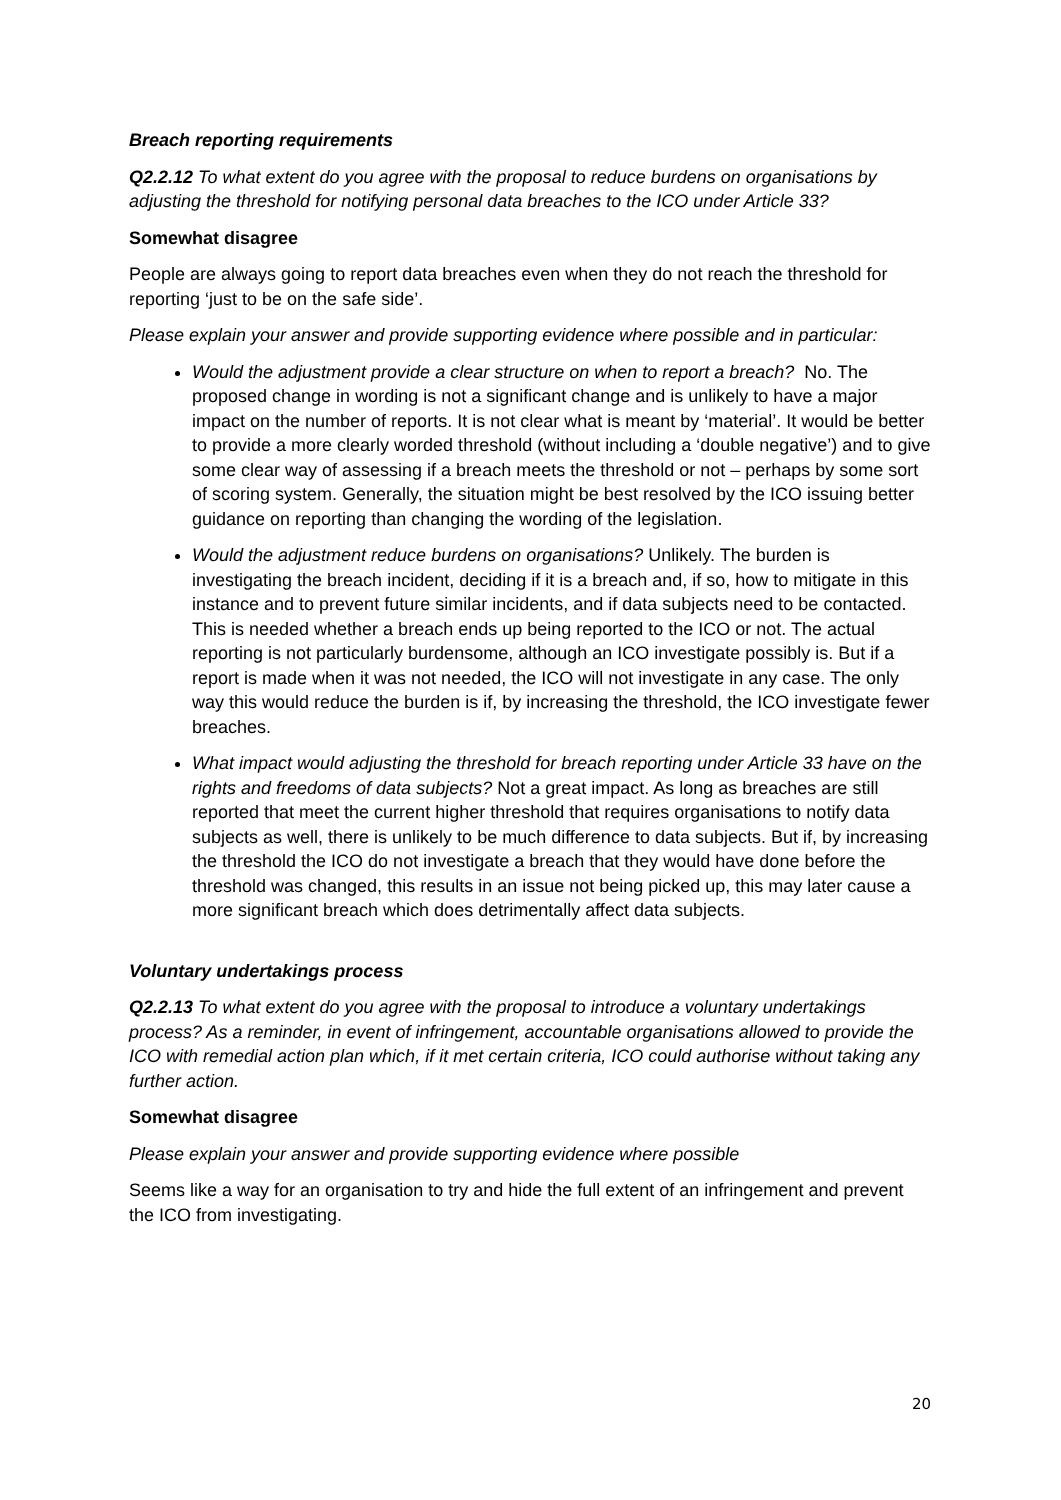Breach reporting requirements
Q2.2.12 To what extent do you agree with the proposal to reduce burdens on organisations by adjusting the threshold for notifying personal data breaches to the ICO under Article 33?
Somewhat disagree
People are always going to report data breaches even when they do not reach the threshold for reporting ‘just to be on the safe side’.
Please explain your answer and provide supporting evidence where possible and in particular:
Would the adjustment provide a clear structure on when to report a breach? No. The proposed change in wording is not a significant change and is unlikely to have a major impact on the number of reports. It is not clear what is meant by ‘material’. It would be better to provide a more clearly worded threshold (without including a ‘double negative’) and to give some clear way of assessing if a breach meets the threshold or not – perhaps by some sort of scoring system. Generally, the situation might be best resolved by the ICO issuing better guidance on reporting than changing the wording of the legislation.
Would the adjustment reduce burdens on organisations? Unlikely. The burden is investigating the breach incident, deciding if it is a breach and, if so, how to mitigate in this instance and to prevent future similar incidents, and if data subjects need to be contacted. This is needed whether a breach ends up being reported to the ICO or not. The actual reporting is not particularly burdensome, although an ICO investigate possibly is. But if a report is made when it was not needed, the ICO will not investigate in any case. The only way this would reduce the burden is if, by increasing the threshold, the ICO investigate fewer breaches.
What impact would adjusting the threshold for breach reporting under Article 33 have on the rights and freedoms of data subjects? Not a great impact. As long as breaches are still reported that meet the current higher threshold that requires organisations to notify data subjects as well, there is unlikely to be much difference to data subjects. But if, by increasing the threshold the ICO do not investigate a breach that they would have done before the threshold was changed, this results in an issue not being picked up, this may later cause a more significant breach which does detrimentally affect data subjects.
Voluntary undertakings process
Q2.2.13 To what extent do you agree with the proposal to introduce a voluntary undertakings process? As a reminder, in event of infringement, accountable organisations allowed to provide the ICO with remedial action plan which, if it met certain criteria, ICO could authorise without taking any further action.
Somewhat disagree
Please explain your answer and provide supporting evidence where possible
Seems like a way for an organisation to try and hide the full extent of an infringement and prevent the ICO from investigating.
20